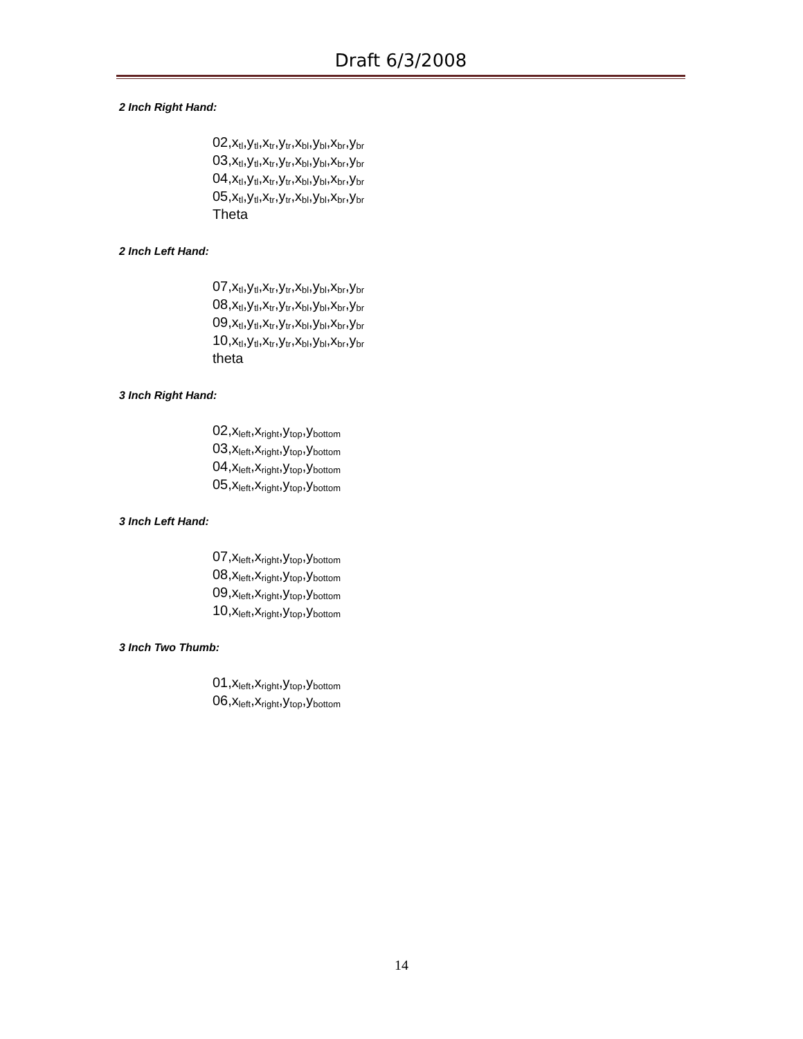Draft 6/3/2008
2 Inch Right Hand:
02,x<sub>tl</sub>,y<sub>tl</sub>,x<sub>tr</sub>,y<sub>tr</sub>,x<sub>bl</sub>,y<sub>bl</sub>,x<sub>br</sub>,y<sub>br</sub>
03,x<sub>tl</sub>,y<sub>tl</sub>,x<sub>tr</sub>,y<sub>tr</sub>,x<sub>bl</sub>,y<sub>bl</sub>,x<sub>br</sub>,y<sub>br</sub>
04,x<sub>tl</sub>,y<sub>tl</sub>,x<sub>tr</sub>,y<sub>tr</sub>,x<sub>bl</sub>,y<sub>bl</sub>,x<sub>br</sub>,y<sub>br</sub>
05,x<sub>tl</sub>,y<sub>tl</sub>,x<sub>tr</sub>,y<sub>tr</sub>,x<sub>bl</sub>,y<sub>bl</sub>,x<sub>br</sub>,y<sub>br</sub>
Theta
2 Inch Left Hand:
07,x<sub>tl</sub>,y<sub>tl</sub>,x<sub>tr</sub>,y<sub>tr</sub>,x<sub>bl</sub>,y<sub>bl</sub>,x<sub>br</sub>,y<sub>br</sub>
08,x<sub>tl</sub>,y<sub>tl</sub>,x<sub>tr</sub>,y<sub>tr</sub>,x<sub>bl</sub>,y<sub>bl</sub>,x<sub>br</sub>,y<sub>br</sub>
09,x<sub>tl</sub>,y<sub>tl</sub>,x<sub>tr</sub>,y<sub>tr</sub>,x<sub>bl</sub>,y<sub>bl</sub>,x<sub>br</sub>,y<sub>br</sub>
10,x<sub>tl</sub>,y<sub>tl</sub>,x<sub>tr</sub>,y<sub>tr</sub>,x<sub>bl</sub>,y<sub>bl</sub>,x<sub>br</sub>,y<sub>br</sub>
theta
3 Inch Right Hand:
02,x<sub>left</sub>,x<sub>right</sub>,y<sub>top</sub>,y<sub>bottom</sub>
03,x<sub>left</sub>,x<sub>right</sub>,y<sub>top</sub>,y<sub>bottom</sub>
04,x<sub>left</sub>,x<sub>right</sub>,y<sub>top</sub>,y<sub>bottom</sub>
05,x<sub>left</sub>,x<sub>right</sub>,y<sub>top</sub>,y<sub>bottom</sub>
3 Inch Left Hand:
07,x<sub>left</sub>,x<sub>right</sub>,y<sub>top</sub>,y<sub>bottom</sub>
08,x<sub>left</sub>,x<sub>right</sub>,y<sub>top</sub>,y<sub>bottom</sub>
09,x<sub>left</sub>,x<sub>right</sub>,y<sub>top</sub>,y<sub>bottom</sub>
10,x<sub>left</sub>,x<sub>right</sub>,y<sub>top</sub>,y<sub>bottom</sub>
3 Inch Two Thumb:
01,x<sub>left</sub>,x<sub>right</sub>,y<sub>top</sub>,y<sub>bottom</sub>
06,x<sub>left</sub>,x<sub>right</sub>,y<sub>top</sub>,y<sub>bottom</sub>
14